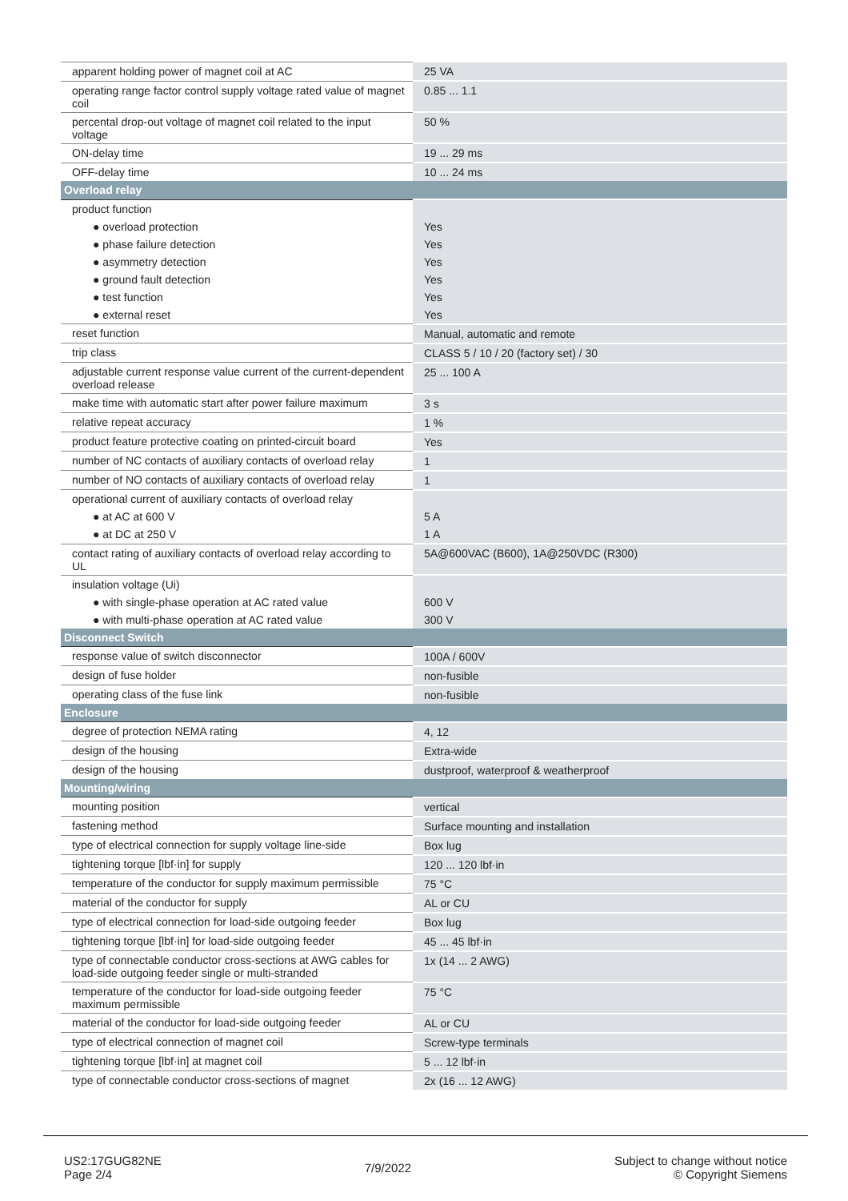| apparent holding power of magnet coil at AC | 25 VA |
| operating range factor control supply voltage rated value of magnet coil | 0.85 ... 1.1 |
| percental drop-out voltage of magnet coil related to the input voltage | 50 % |
| ON-delay time | 19 ... 29 ms |
| OFF-delay time | 10 ... 24 ms |
| Overload relay | |
| product function | |
| ● overload protection | Yes |
| ● phase failure detection | Yes |
| ● asymmetry detection | Yes |
| ● ground fault detection | Yes |
| ● test function | Yes |
| ● external reset | Yes |
| reset function | Manual, automatic and remote |
| trip class | CLASS 5 / 10 / 20 (factory set) / 30 |
| adjustable current response value current of the current-dependent overload release | 25 ... 100 A |
| make time with automatic start after power failure maximum | 3 s |
| relative repeat accuracy | 1 % |
| product feature protective coating on printed-circuit board | Yes |
| number of NC contacts of auxiliary contacts of overload relay | 1 |
| number of NO contacts of auxiliary contacts of overload relay | 1 |
| operational current of auxiliary contacts of overload relay | |
| ● at AC at 600 V | 5 A |
| ● at DC at 250 V | 1 A |
| contact rating of auxiliary contacts of overload relay according to UL | 5A@600VAC (B600), 1A@250VDC (R300) |
| insulation voltage (Ui) | |
| ● with single-phase operation at AC rated value | 600 V |
| ● with multi-phase operation at AC rated value | 300 V |
| Disconnect Switch | |
| response value of switch disconnector | 100A / 600V |
| design of fuse holder | non-fusible |
| operating class of the fuse link | non-fusible |
| Enclosure | |
| degree of protection NEMA rating | 4, 12 |
| design of the housing | Extra-wide |
| design of the housing | dustproof, waterproof & weatherproof |
| Mounting/wiring | |
| mounting position | vertical |
| fastening method | Surface mounting and installation |
| type of electrical connection for supply voltage line-side | Box lug |
| tightening torque [lbf·in] for supply | 120 ... 120 lbf·in |
| temperature of the conductor for supply maximum permissible | 75 °C |
| material of the conductor for supply | AL or CU |
| type of electrical connection for load-side outgoing feeder | Box lug |
| tightening torque [lbf·in] for load-side outgoing feeder | 45 ... 45 lbf·in |
| type of connectable conductor cross-sections at AWG cables for load-side outgoing feeder single or multi-stranded | 1x (14 ... 2 AWG) |
| temperature of the conductor for load-side outgoing feeder maximum permissible | 75 °C |
| material of the conductor for load-side outgoing feeder | AL or CU |
| type of electrical connection of magnet coil | Screw-type terminals |
| tightening torque [lbf·in] at magnet coil | 5 ... 12 lbf·in |
| type of connectable conductor cross-sections of magnet | 2x (16 ... 12 AWG) |
US2:17GUG82NE
Page 2/4
7/9/2022
Subject to change without notice
© Copyright Siemens